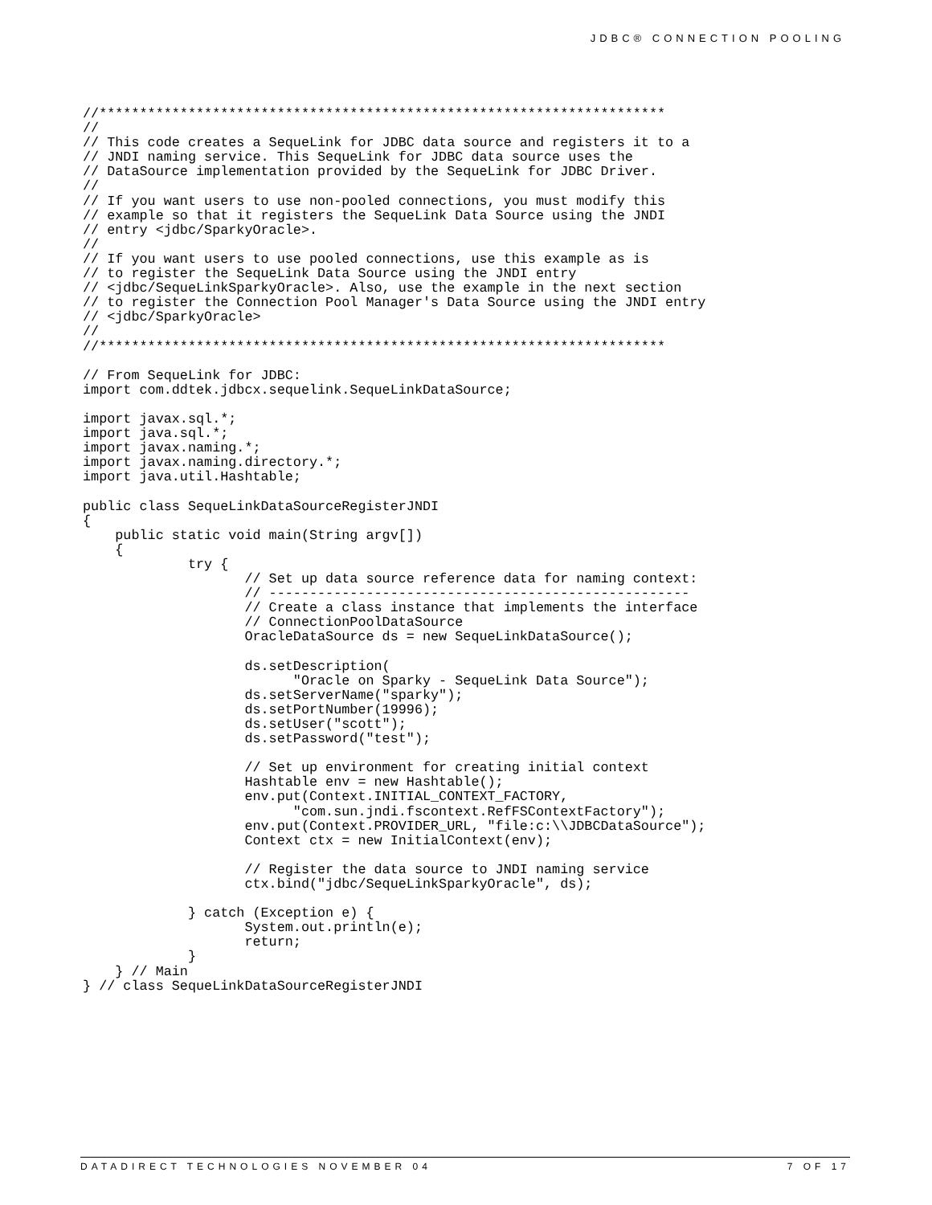JDBC® CONNECTION POOLING
//**********************************************************************
//
// This code creates a SequeLink for JDBC data source and registers it to a
// JNDI naming service. This SequeLink for JDBC data source uses the
// DataSource implementation provided by the SequeLink for JDBC Driver.
//
// If you want users to use non-pooled connections, you must modify this
// example so that it registers the SequeLink Data Source using the JNDI
// entry <jdbc/SparkyOracle>.
//
// If you want users to use pooled connections, use this example as is
// to register the SequeLink Data Source using the JNDI entry
// <jdbc/SequeLinkSparkyOracle>. Also, use the example in the next section
// to register the Connection Pool Manager's Data Source using the JNDI entry
// <jdbc/SparkyOracle>
//
//**********************************************************************

// From SequeLink for JDBC:
import com.ddtek.jdbcx.sequelink.SequeLinkDataSource;

import javax.sql.*;
import java.sql.*;
import javax.naming.*;
import javax.naming.directory.*;
import java.util.Hashtable;

public class SequeLinkDataSourceRegisterJNDI
{
    public static void main(String argv[])
    {
             try {
                    // Set up data source reference data for naming context:
                    // ----------------------------------------------------
                    // Create a class instance that implements the interface
                    // ConnectionPoolDataSource
                    OracleDataSource ds = new SequeLinkDataSource();

                    ds.setDescription(
                          "Oracle on Sparky - SequeLink Data Source");
                    ds.setServerName("sparky");
                    ds.setPortNumber(19996);
                    ds.setUser("scott");
                    ds.setPassword("test");

                    // Set up environment for creating initial context
                    Hashtable env = new Hashtable();
                    env.put(Context.INITIAL_CONTEXT_FACTORY,
                          "com.sun.jndi.fscontext.RefFSContextFactory");
                    env.put(Context.PROVIDER_URL, "file:c:\\JDBCDataSource");
                    Context ctx = new InitialContext(env);

                    // Register the data source to JNDI naming service
                    ctx.bind("jdbc/SequeLinkSparkyOracle", ds);

             } catch (Exception e) {
                    System.out.println(e);
                    return;
             }
    } // Main
} // class SequeLinkDataSourceRegisterJNDI
DATADIRECT TECHNOLOGIES NOVEMBER 04 7 OF 17